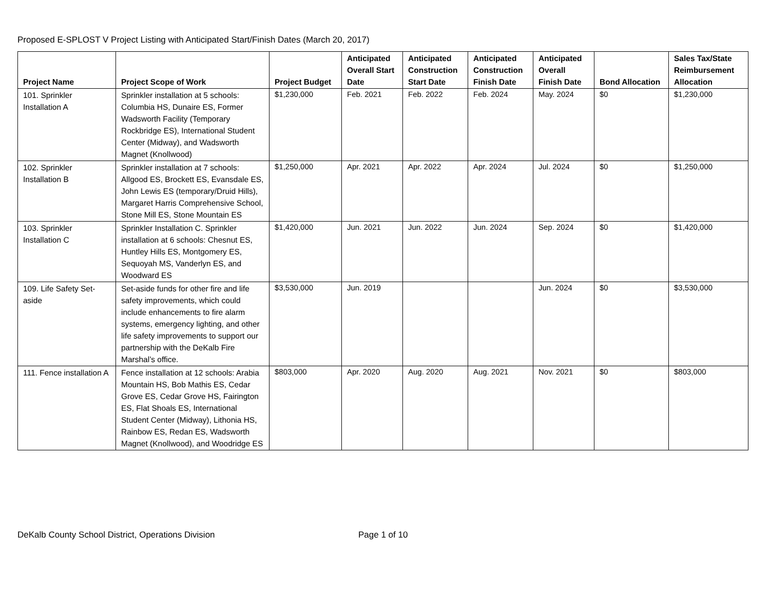Proposed E-SPLOST V Project Listing with Anticipated Start/Finish Dates (March 20, 2017)
| Project Name | Project Scope of Work | Project Budget | Anticipated Overall Start Date | Anticipated Construction Start Date | Anticipated Construction Finish Date | Anticipated Overall Finish Date | Bond Allocation | Sales Tax/State Reimbursement Allocation |
| --- | --- | --- | --- | --- | --- | --- | --- | --- |
| 101. Sprinkler Installation A | Sprinkler installation at 5 schools: Columbia HS, Dunaire ES, Former Wadsworth Facility (Temporary Rockbridge ES), International Student Center (Midway), and Wadsworth Magnet (Knollwood) | $1,230,000 | Feb. 2021 | Feb. 2022 | Feb. 2024 | May. 2024 | $0 | $1,230,000 |
| 102. Sprinkler Installation B | Sprinkler installation at 7 schools: Allgood ES, Brockett ES, Evansdale ES, John Lewis ES (temporary/Druid Hills), Margaret Harris Comprehensive School, Stone Mill ES, Stone Mountain ES | $1,250,000 | Apr. 2021 | Apr. 2022 | Apr. 2024 | Jul. 2024 | $0 | $1,250,000 |
| 103. Sprinkler Installation C | Sprinkler Installation C. Sprinkler installation at 6 schools: Chesnut ES, Huntley Hills ES, Montgomery ES, Sequoyah MS, Vanderlyn ES, and Woodward ES | $1,420,000 | Jun. 2021 | Jun. 2022 | Jun. 2024 | Sep. 2024 | $0 | $1,420,000 |
| 109. Life Safety Set-aside | Set-aside funds for other fire and life safety improvements, which could include enhancements to fire alarm systems, emergency lighting, and other life safety improvements to support our partnership with the DeKalb Fire Marshal’s office. | $3,530,000 | Jun. 2019 | | | Jun. 2024 | $0 | $3,530,000 |
| 111. Fence installation A | Fence installation at 12 schools: Arabia Mountain HS, Bob Mathis ES, Cedar Grove ES, Cedar Grove HS, Fairington ES, Flat Shoals ES, International Student Center (Midway), Lithonia HS, Rainbow ES, Redan ES, Wadsworth Magnet (Knollwood), and Woodridge ES | $803,000 | Apr. 2020 | Aug. 2020 | Aug. 2021 | Nov. 2021 | $0 | $803,000 |
DeKalb County School District, Operations Division Page 1 of 10